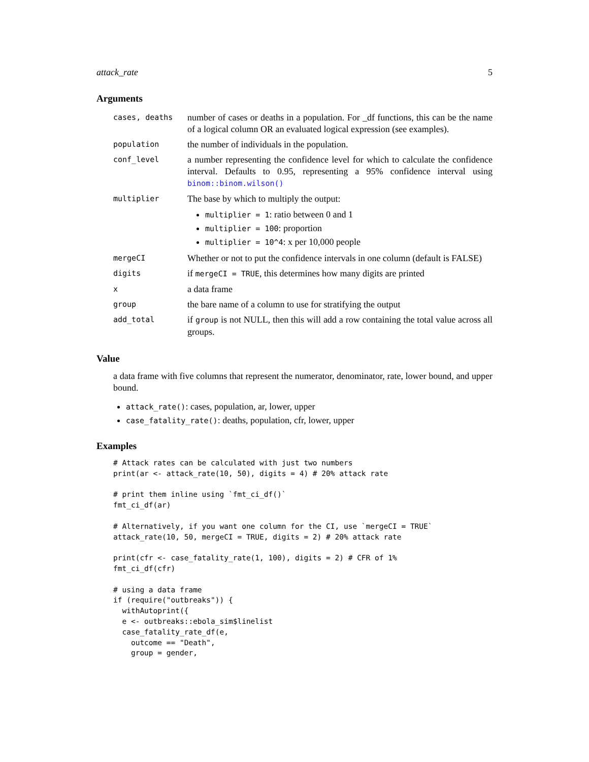attack_rate 5
Arguments
| cases, deaths | number of cases or deaths in a population. For _df functions, this can be the name of a logical column OR an evaluated logical expression (see examples). |
| population | the number of individuals in the population. |
| conf_level | a number representing the confidence level for which to calculate the confidence interval. Defaults to 0.95, representing a 95% confidence interval using binom::binom.wilson() |
| multiplier | The base by which to multiply the output: multiplier = 1 : ratio between 0 and 1 multiplier = 100 : proportion multiplier = 10^4 : x per 10,000 people |
| mergeCI | Whether or not to put the confidence intervals in one column (default is FALSE) |
| digits | if mergeCI = TRUE , this determines how many digits are printed |
| x | a data frame |
| group | the bare name of a column to use for stratifying the output |
| add_total | if group is not NULL, then this will add a row containing the total value across all groups. |
Value
a data frame with five columns that represent the numerator, denominator, rate, lower bound, and upper bound.
attack_rate(): cases, population, ar, lower, upper
case_fatality_rate(): deaths, population, cfr, lower, upper
Examples
# Attack rates can be calculated with just two numbers
print(ar <- attack_rate(10, 50), digits = 4) # 20% attack rate

# print them inline using `fmt_ci_df()`
fmt_ci_df(ar)

# Alternatively, if you want one column for the CI, use `mergeCI = TRUE`
attack_rate(10, 50, mergeCI = TRUE, digits = 2) # 20% attack rate

print(cfr <- case_fatality_rate(1, 100), digits = 2) # CFR of 1%
fmt_ci_df(cfr)

# using a data frame
if (require("outbreaks")) {
  withAutoprint({
  e <- outbreaks::ebola_sim$linelist
  case_fatality_rate_df(e,
    outcome == "Death",
    group = gender,